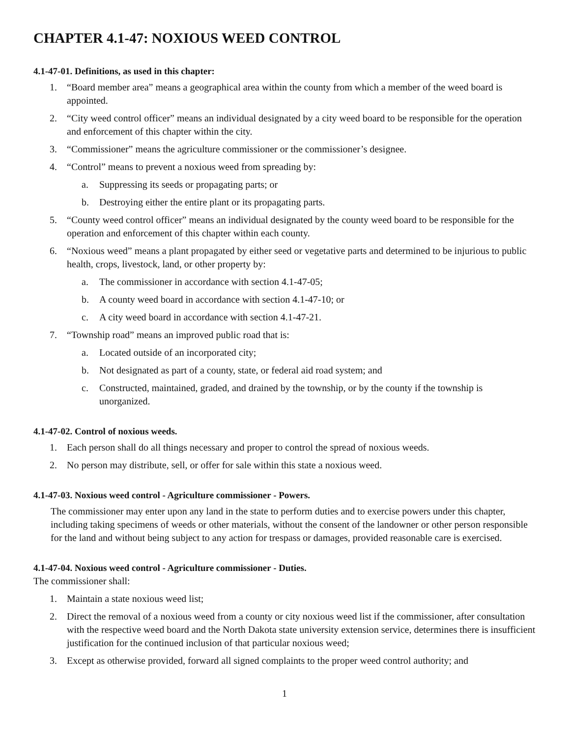CHAPTER 4.1-47: NOXIOUS WEED CONTROL
4.1-47-01. Definitions, as used in this chapter:
1. “Board member area” means a geographical area within the county from which a member of the weed board is appointed.
2. “City weed control officer” means an individual designated by a city weed board to be responsible for the operation and enforcement of this chapter within the city.
3. “Commissioner” means the agriculture commissioner or the commissioner’s designee.
4. “Control” means to prevent a noxious weed from spreading by:
a. Suppressing its seeds or propagating parts; or
b. Destroying either the entire plant or its propagating parts.
5. “County weed control officer” means an individual designated by the county weed board to be responsible for the operation and enforcement of this chapter within each county.
6. “Noxious weed” means a plant propagated by either seed or vegetative parts and determined to be injurious to public health, crops, livestock, land, or other property by:
a. The commissioner in accordance with section 4.1-47-05;
b. A county weed board in accordance with section 4.1-47-10; or
c. A city weed board in accordance with section 4.1-47-21.
7. “Township road” means an improved public road that is:
a. Located outside of an incorporated city;
b. Not designated as part of a county, state, or federal aid road system; and
c. Constructed, maintained, graded, and drained by the township, or by the county if the township is unorganized.
4.1-47-02. Control of noxious weeds.
1. Each person shall do all things necessary and proper to control the spread of noxious weeds.
2. No person may distribute, sell, or offer for sale within this state a noxious weed.
4.1-47-03. Noxious weed control - Agriculture commissioner - Powers.
The commissioner may enter upon any land in the state to perform duties and to exercise powers under this chapter, including taking specimens of weeds or other materials, without the consent of the landowner or other person responsible for the land and without being subject to any action for trespass or damages, provided reasonable care is exercised.
4.1-47-04. Noxious weed control - Agriculture commissioner - Duties.
The commissioner shall:
1. Maintain a state noxious weed list;
2. Direct the removal of a noxious weed from a county or city noxious weed list if the commissioner, after consultation with the respective weed board and the North Dakota state university extension service, determines there is insufficient justification for the continued inclusion of that particular noxious weed;
3. Except as otherwise provided, forward all signed complaints to the proper weed control authority; and
1